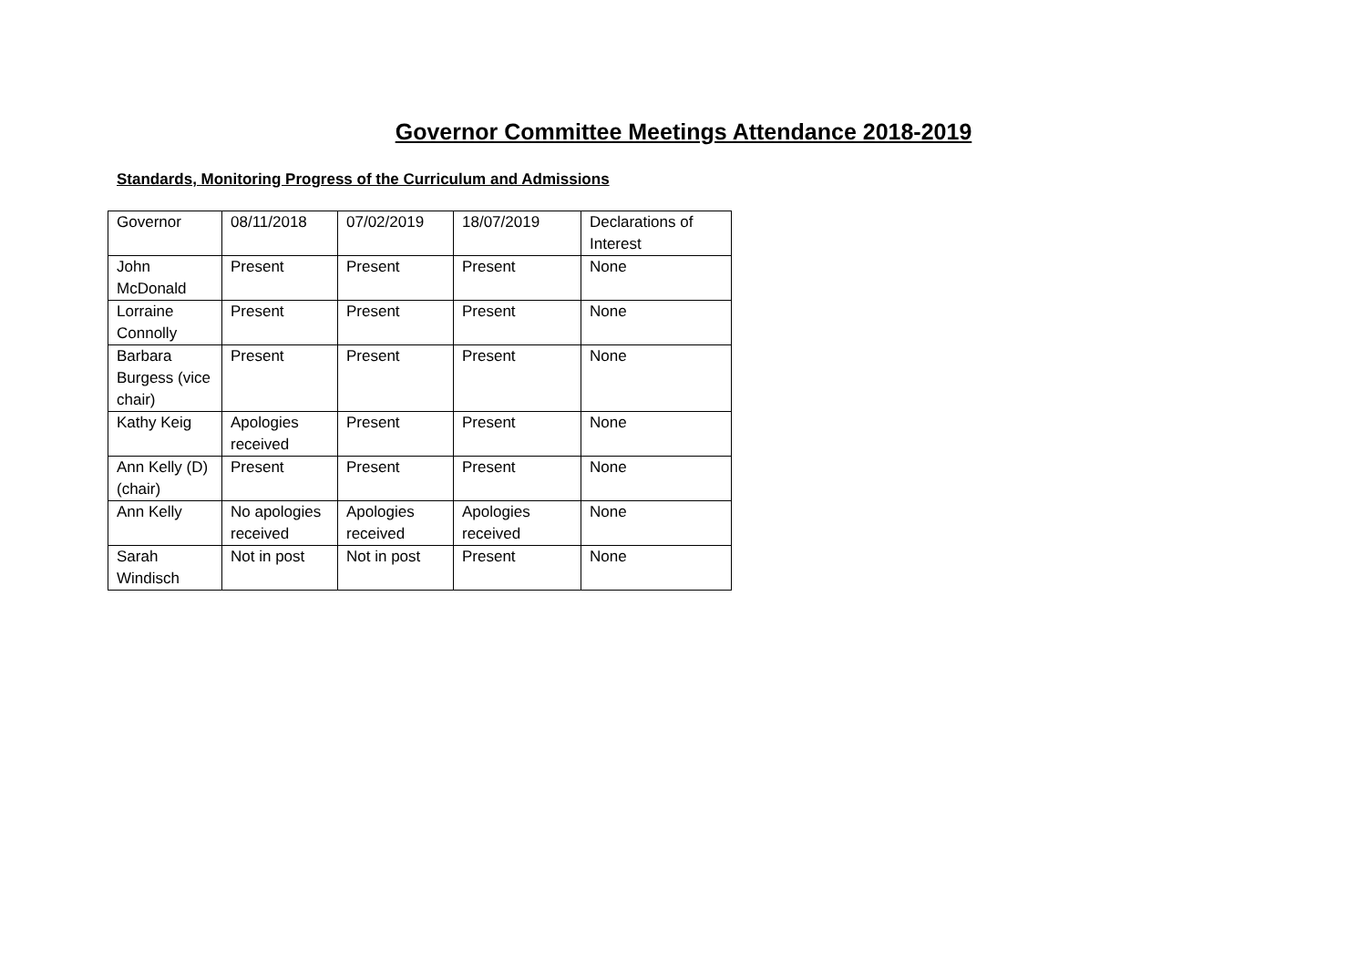Governor Committee Meetings Attendance 2018-2019
Standards, Monitoring Progress of the Curriculum and Admissions
| Governor | 08/11/2018 | 07/02/2019 | 18/07/2019 | Declarations of Interest |
| John McDonald | Present | Present | Present | None |
| Lorraine Connolly | Present | Present | Present | None |
| Barbara Burgess (vice chair) | Present | Present | Present | None |
| Kathy Keig | Apologies received | Present | Present | None |
| Ann Kelly (D) (chair) | Present | Present | Present | None |
| Ann Kelly | No apologies received | Apologies received | Apologies received | None |
| Sarah Windisch | Not in post | Not in post | Present | None |